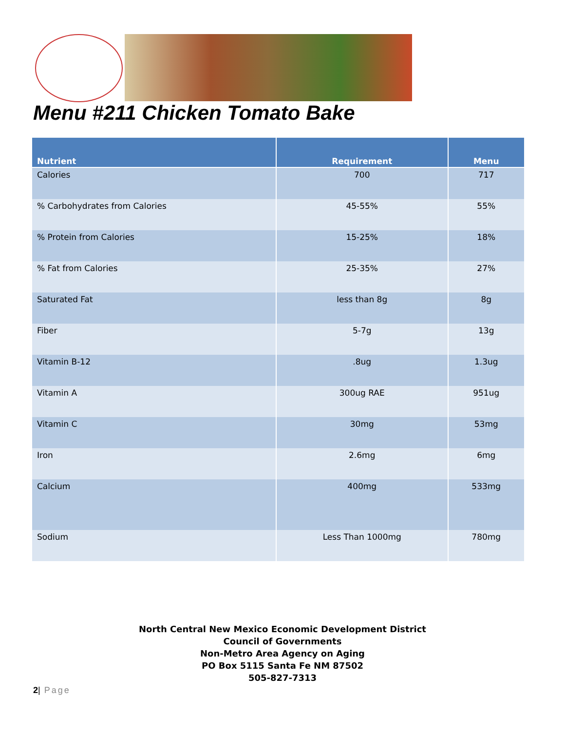Menu #211 Chicken Tomato Bake
| Nutrient | Requirement | Menu |
| --- | --- | --- |
| Calories | 700 | 717 |
| % Carbohydrates from Calories | 45-55% | 55% |
| % Protein from Calories | 15-25% | 18% |
| % Fat from Calories | 25-35% | 27% |
| Saturated Fat | less than 8g | 8g |
| Fiber | 5-7g | 13g |
| Vitamin B-12 | .8ug | 1.3ug |
| Vitamin A | 300ug RAE | 951ug |
| Vitamin C | 30mg | 53mg |
| Iron | 2.6mg | 6mg |
| Calcium | 400mg | 533mg |
| Sodium | Less Than 1000mg | 780mg |
North Central New Mexico Economic Development District
Council of Governments
Non-Metro Area Agency on Aging
PO Box 5115 Santa Fe NM 87502
505-827-7313
2| Page